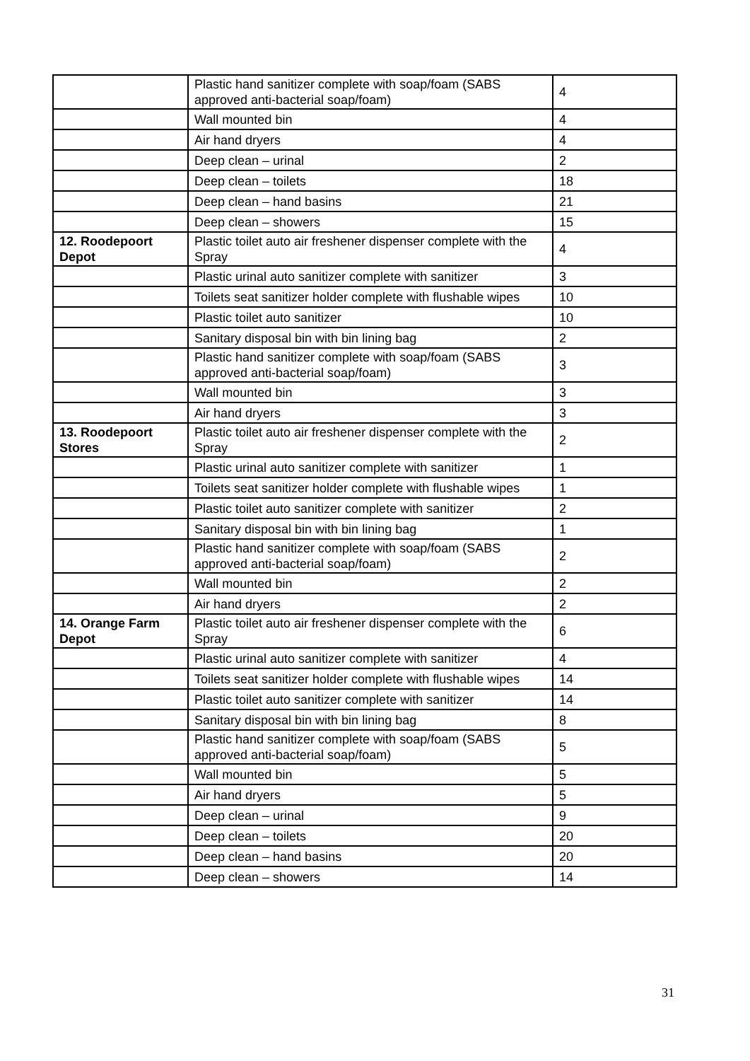| | Plastic hand sanitizer complete with soap/foam (SABS approved anti-bacterial soap/foam) | 4 |
| | Wall mounted bin | 4 |
| | Air hand dryers | 4 |
| | Deep clean – urinal | 2 |
| | Deep clean – toilets | 18 |
| | Deep clean – hand basins | 21 |
| | Deep clean – showers | 15 |
| 12. Roodepoort Depot | Plastic toilet auto air freshener dispenser complete with the Spray | 4 |
| | Plastic urinal auto sanitizer complete with sanitizer | 3 |
| | Toilets seat sanitizer holder complete with flushable wipes | 10 |
| | Plastic toilet auto sanitizer | 10 |
| | Sanitary disposal bin with bin lining bag | 2 |
| | Plastic hand sanitizer complete with soap/foam (SABS approved anti-bacterial soap/foam) | 3 |
| | Wall mounted bin | 3 |
| | Air hand dryers | 3 |
| 13. Roodepoort Stores | Plastic toilet auto air freshener dispenser complete with the Spray | 2 |
| | Plastic urinal auto sanitizer complete with sanitizer | 1 |
| | Toilets seat sanitizer holder complete with flushable wipes | 1 |
| | Plastic toilet auto sanitizer complete with sanitizer | 2 |
| | Sanitary disposal bin with bin lining bag | 1 |
| | Plastic hand sanitizer complete with soap/foam (SABS approved anti-bacterial soap/foam) | 2 |
| | Wall mounted bin | 2 |
| | Air hand dryers | 2 |
| 14. Orange Farm Depot | Plastic toilet auto air freshener dispenser complete with the Spray | 6 |
| | Plastic urinal auto sanitizer complete with sanitizer | 4 |
| | Toilets seat sanitizer holder complete with flushable wipes | 14 |
| | Plastic toilet auto sanitizer complete with sanitizer | 14 |
| | Sanitary disposal bin with bin lining bag | 8 |
| | Plastic hand sanitizer complete with soap/foam (SABS approved anti-bacterial soap/foam) | 5 |
| | Wall mounted bin | 5 |
| | Air hand dryers | 5 |
| | Deep clean – urinal | 9 |
| | Deep clean – toilets | 20 |
| | Deep clean – hand basins | 20 |
| | Deep clean – showers | 14 |
31